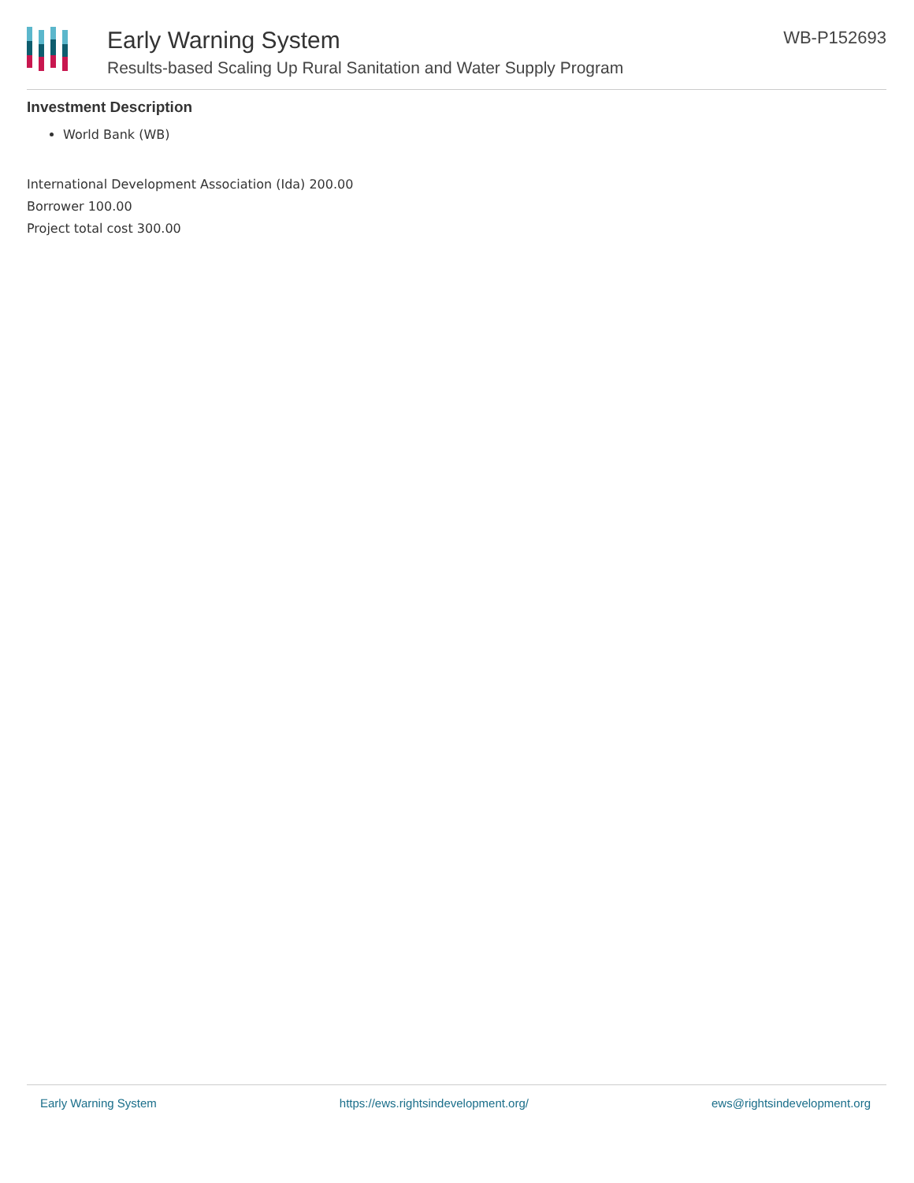Early Warning System
Results-based Scaling Up Rural Sanitation and Water Supply Program
WB-P152693
Investment Description
World Bank (WB)
International Development Association (Ida) 200.00
Borrower 100.00
Project total cost 300.00
Early Warning System https://ews.rightsindevelopment.org/ ews@rightsindevelopment.org